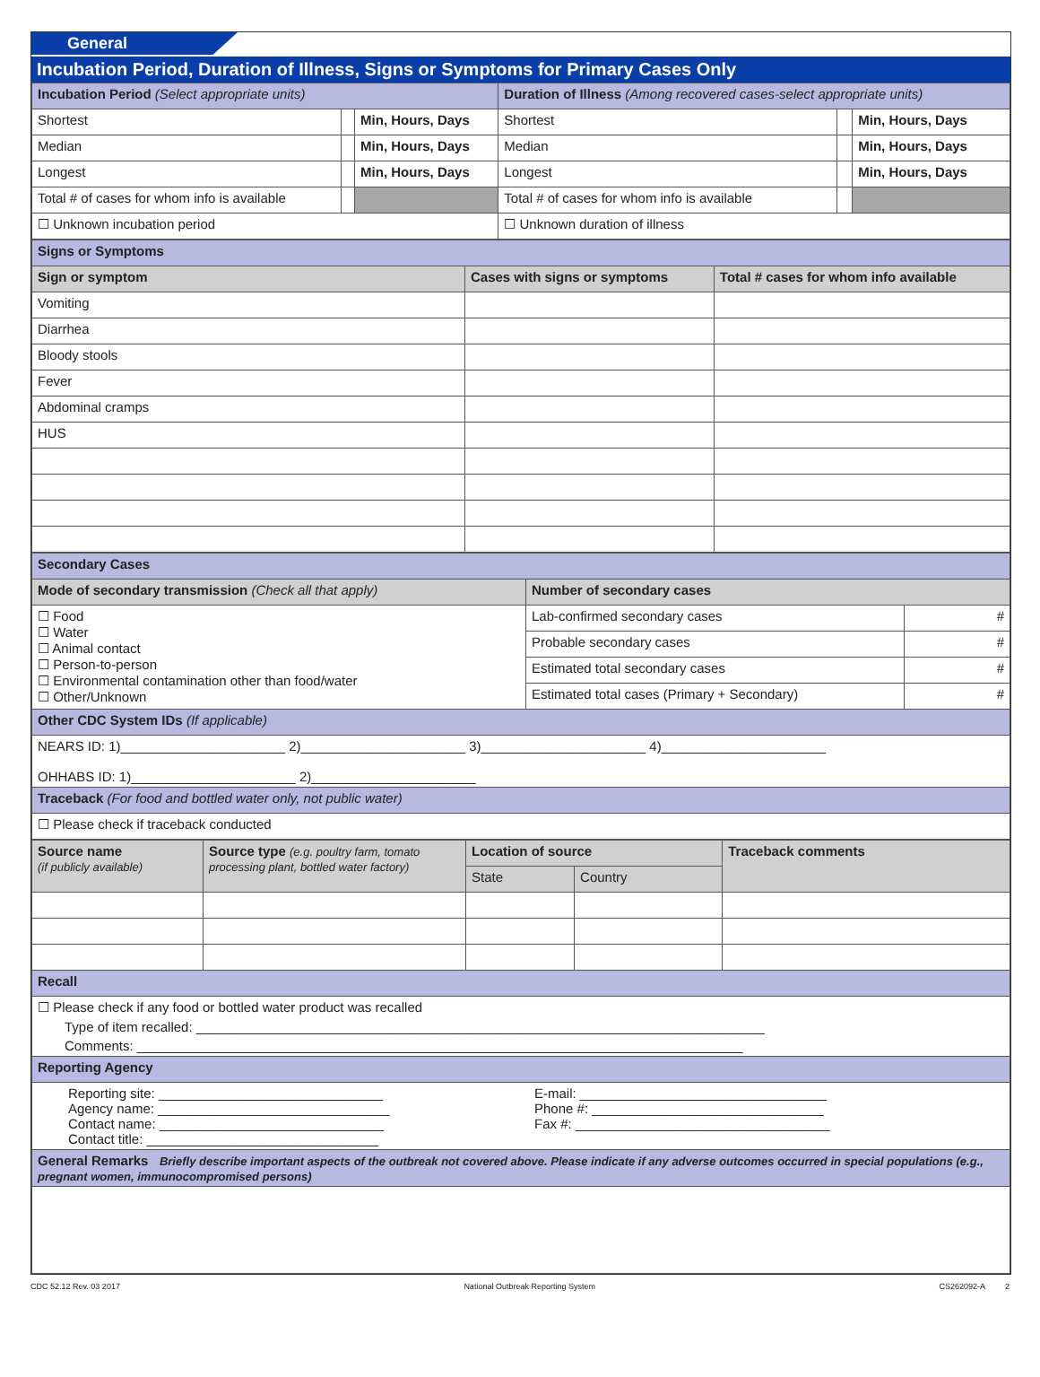General
Incubation Period, Duration of Illness, Signs or Symptoms for Primary Cases Only
| Incubation Period (Select appropriate units) | | | Duration of Illness (Among recovered cases-select appropriate units) | | |
| --- | --- | --- | --- | --- | --- |
| Shortest | | Min, Hours, Days | Shortest | | Min, Hours, Days |
| Median | | Min, Hours, Days | Median | | Min, Hours, Days |
| Longest | | Min, Hours, Days | Longest | | Min, Hours, Days |
| Total # of cases for whom info is available | | | Total # of cases for whom info is available | | |
| ☐ Unknown incubation period | | | ☐ Unknown duration of illness | | |
| Signs or Symptoms | | |
| --- | --- | --- |
| Sign or symptom | Cases with signs or symptoms | Total # cases for whom info available |
| Vomiting | | |
| Diarrhea | | |
| Bloody stools | | |
| Fever | | |
| Abdominal cramps | | |
| HUS | | |
| Secondary Cases | | |
| --- | --- | --- |
| Mode of secondary transmission (Check all that apply) | Number of secondary cases | |
| ☐ Food ☐ Water ☐ Animal contact ☐ Person-to-person ☐ Environmental contamination other than food/water ☐ Other/Unknown | Lab-confirmed secondary cases | # |
| | Probable secondary cases | # |
| | Estimated total secondary cases | # |
| | Estimated total cases (Primary + Secondary) | # |
| Other CDC System IDs (If applicable) | | |
| NEARS ID: 1)______________________ 2)______________________ 3)______________________ 4)______________________ OHHABS ID: 1)______________________ 2)______________________ | | |
| Traceback (For food and bottled water only, not public water) | | |
| ☐ Please check if traceback conducted | | |
| Source name (if publicly available) | Source type (e.g. poultry farm, tomato processing plant, bottled water factory) | Location of source | | Traceback comments |
| --- | --- | --- | --- | --- |
| | | State | Country | |
| Recall | | | | |
| ☐ Please check if any food or bottled water product was recalled Type of item recalled: ____________________________________________________________________________ Comments: _________________________________________________________________________________ | | | | |
| Reporting Agency | | | | |
| Reporting site: ______________________________ Agency name: _______________________________ Contact name: ______________________________ Contact title: _______________________________ E-mail: _________________________________ Phone #: _______________________________ Fax #: __________________________________ | | | | |
| General Remarks Briefly describe important aspects of the outbreak not covered above. Please indicate if any adverse outcomes occurred in special populations (e.g., pregnant women, immunocompromised persons) | | | | |
CDC 52.12 Rev. 03 2017 National Outbreak Reporting System CS262092-A 2